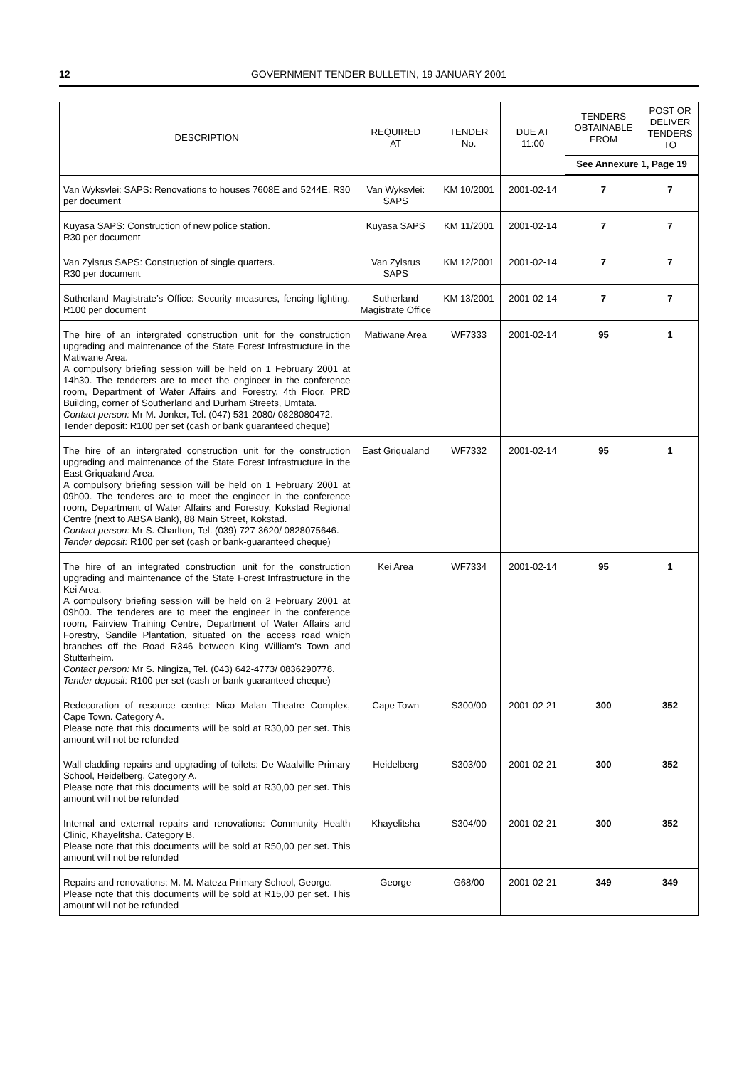12 GOVERNMENT TENDER BULLETIN, 19 JANUARY 2001
| DESCRIPTION | REQUIRED AT | TENDER No. | DUE AT 11:00 | TENDERS OBTAINABLE FROM | POST OR DELIVER TENDERS TO |
| --- | --- | --- | --- | --- | --- |
| | | | | See Annexure 1, Page 19 | |
| Van Wyksvlei: SAPS: Renovations to houses 7608E and 5244E. R30 per document | Van Wyksvlei: SAPS | KM 10/2001 | 2001-02-14 | 7 | 7 |
| Kuyasa SAPS: Construction of new police station. R30 per document | Kuyasa SAPS | KM 11/2001 | 2001-02-14 | 7 | 7 |
| Van Zylsrus SAPS: Construction of single quarters. R30 per document | Van Zylsrus SAPS | KM 12/2001 | 2001-02-14 | 7 | 7 |
| Sutherland Magistrate’s Office: Security measures, fencing lighting. R100 per document | Sutherland Magistrate Office | KM 13/2001 | 2001-02-14 | 7 | 7 |
| The hire of an intergrated construction unit for the construction upgrading and maintenance of the State Forest Infrastructure in the Matiwane Area. A compulsory briefing session will be held on 1 February 2001 at 14h30. The tenderers are to meet the engineer in the conference room, Department of Water Affairs and Forestry, 4th Floor, PRD Building, corner of Southerland and Durham Streets, Umtata. Contact person: Mr M. Jonker, Tel. (047) 531-2080/ 0828080472. Tender deposit: R100 per set (cash or bank guaranteed cheque) | Matiwane Area | WF7333 | 2001-02-14 | 95 | 1 |
| The hire of an intergrated construction unit for the construction upgrading and maintenance of the State Forest Infrastructure in the East Griqualand Area. A compulsory briefing session will be held on 1 February 2001 at 09h00. The tenderes are to meet the engineer in the conference room, Department of Water Affairs and Forestry, Kokstad Regional Centre (next to ABSA Bank), 88 Main Street, Kokstad. Contact person: Mr S. Charlton, Tel. (039) 727-3620/ 0828075646. Tender deposit: R100 per set (cash or bank-guaranteed cheque) | East Griqualand | WF7332 | 2001-02-14 | 95 | 1 |
| The hire of an integrated construction unit for the construction upgrading and maintenance of the State Forest Infrastructure in the Kei Area. A compulsory briefing session will be held on 2 February 2001 at 09h00. The tenderes are to meet the engineer in the conference room, Fairview Training Centre, Department of Water Affairs and Forestry, Sandile Plantation, situated on the access road which branches off the Road R346 between King William’s Town and Stutterheim. Contact person: Mr S. Ningiza, Tel. (043) 642-4773/ 0836290778. Tender deposit: R100 per set (cash or bank-guaranteed cheque) | Kei Area | WF7334 | 2001-02-14 | 95 | 1 |
| Redecoration of resource centre: Nico Malan Theatre Complex, Cape Town. Category A. Please note that this documents will be sold at R30,00 per set. This amount will not be refunded | Cape Town | S300/00 | 2001-02-21 | 300 | 352 |
| Wall cladding repairs and upgrading of toilets: De Waalville Primary School, Heidelberg. Category A. Please note that this documents will be sold at R30,00 per set. This amount will not be refunded | Heidelberg | S303/00 | 2001-02-21 | 300 | 352 |
| Internal and external repairs and renovations: Community Health Clinic, Khayelitsha. Category B. Please note that this documents will be sold at R50,00 per set. This amount will not be refunded | Khayelitsha | S304/00 | 2001-02-21 | 300 | 352 |
| Repairs and renovations: M. M. Mateza Primary School, George. Please note that this documents will be sold at R15,00 per set. This amount will not be refunded | George | G68/00 | 2001-02-21 | 349 | 349 |